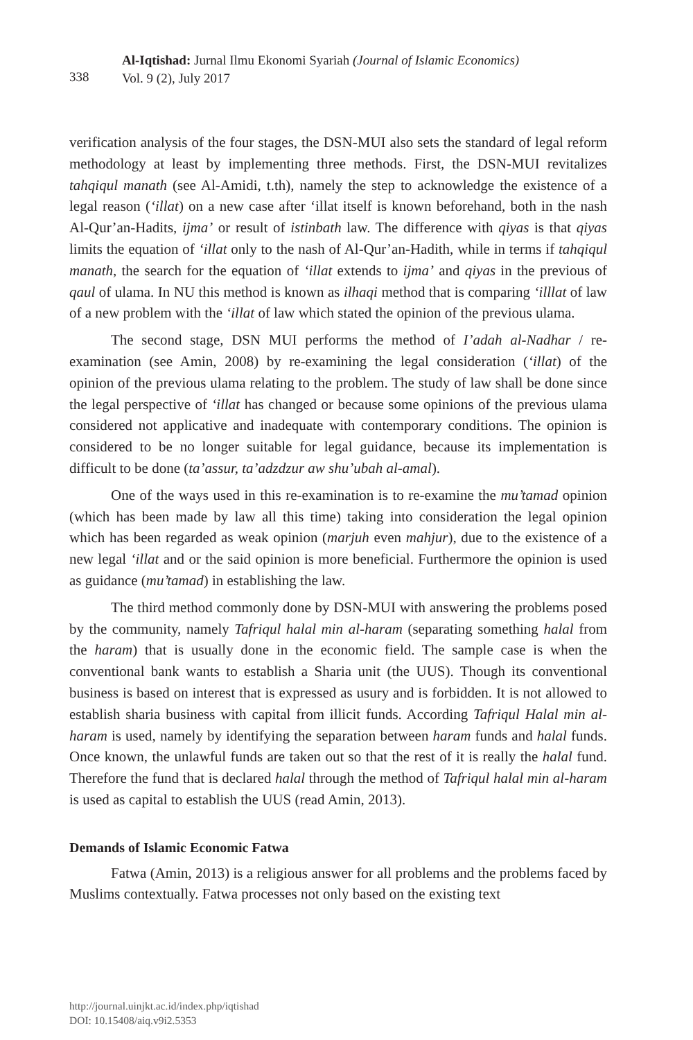338
Al-Iqtishad: Jurnal Ilmu Ekonomi Syariah (Journal of Islamic Economics)
Vol. 9 (2), July 2017
verification analysis of the four stages, the DSN-MUI also sets the standard of legal reform methodology at least by implementing three methods. First, the DSN-MUI revitalizes tahqiqul manath (see Al-Amidi, t.th), namely the step to acknowledge the existence of a legal reason (‘illat) on a new case after ‘illat itself is known beforehand, both in the nash Al-Qur’an-Hadits, ijma’ or result of istinbath law. The difference with qiyas is that qiyas limits the equation of ‘illat only to the nash of Al-Qur’an-Hadith, while in terms if tahqiqul manath, the search for the equation of ‘illat extends to ijma’ and qiyas in the previous of qaul of ulama. In NU this method is known as ilhaqi method that is comparing ‘illlat of law of a new problem with the ‘illat of law which stated the opinion of the previous ulama.
The second stage, DSN MUI performs the method of I’adah al-Nadhar / re-examination (see Amin, 2008) by re-examining the legal consideration (‘illat) of the opinion of the previous ulama relating to the problem. The study of law shall be done since the legal perspective of ‘illat has changed or because some opinions of the previous ulama considered not applicative and inadequate with contemporary conditions. The opinion is considered to be no longer suitable for legal guidance, because its implementation is difficult to be done (ta’assur, ta’adzdzur aw shu’ubah al-amal).
One of the ways used in this re-examination is to re-examine the mu’tamad opinion (which has been made by law all this time) taking into consideration the legal opinion which has been regarded as weak opinion (marjuh even mahjur), due to the existence of a new legal ‘illat and or the said opinion is more beneficial. Furthermore the opinion is used as guidance (mu’tamad) in establishing the law.
The third method commonly done by DSN-MUI with answering the problems posed by the community, namely Tafriqul halal min al-haram (separating something halal from the haram) that is usually done in the economic field. The sample case is when the conventional bank wants to establish a Sharia unit (the UUS). Though its conventional business is based on interest that is expressed as usury and is forbidden. It is not allowed to establish sharia business with capital from illicit funds. According Tafriqul Halal min al-haram is used, namely by identifying the separation between haram funds and halal funds. Once known, the unlawful funds are taken out so that the rest of it is really the halal fund. Therefore the fund that is declared halal through the method of Tafriqul halal min al-haram is used as capital to establish the UUS (read Amin, 2013).
Demands of Islamic Economic Fatwa
Fatwa (Amin, 2013) is a religious answer for all problems and the problems faced by Muslims contextually. Fatwa processes not only based on the existing text
http://journal.uinjkt.ac.id/index.php/iqtishad
DOI: 10.15408/aiq.v9i2.5353